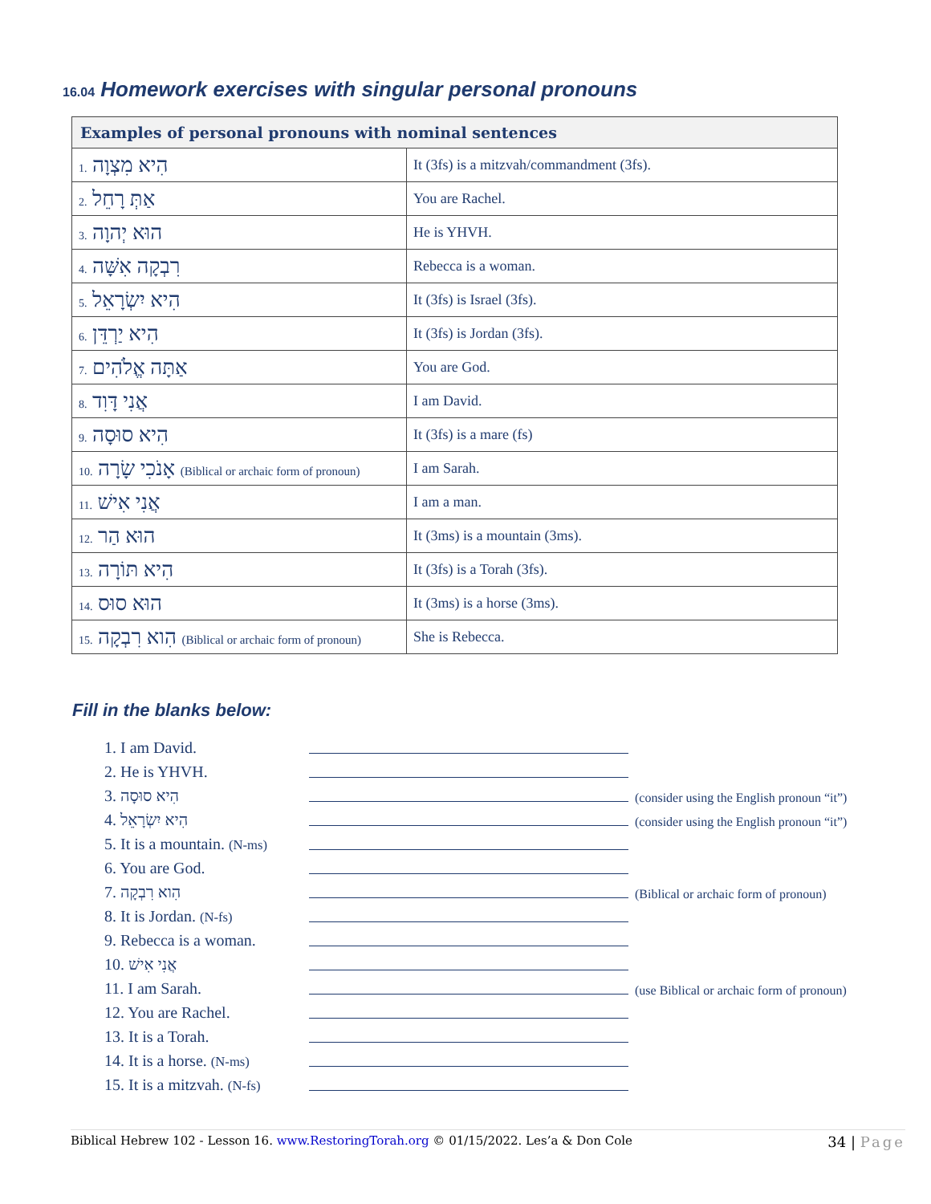16.04 Homework exercises with singular personal pronouns
| Examples of personal pronouns with nominal sentences | |
| --- | --- |
| 1. הִיא מִצְוָה | It (3fs) is a mitzvah/commandment (3fs). |
| 2. אַתְּ רָחֵל | You are Rachel. |
| 3. הוּא יְהוָה | He is YHVH. |
| 4. רִבְקָה אִשָּׁה | Rebecca is a woman. |
| 5. הִיא יִשְׂרָאֵל | It (3fs) is Israel (3fs). |
| 6. הִיא יַרְדֵּן | It (3fs) is Jordan (3fs). |
| 7. אַתָּה אֱלֹהִים | You are God. |
| 8. אֲנִי דָּוִד | I am David. |
| 9. הִיא סוּסָה | It (3fs) is a mare (fs) |
| 10. אָנֹכִי שָׂרָה (Biblical or archaic form of pronoun) | I am Sarah. |
| 11. אֲנִי אִישׁ | I am a man. |
| 12. הוּא הַר | It (3ms) is a mountain (3ms). |
| 13. הִיא תּוֹרָה | It (3fs) is a Torah (3fs). |
| 14. הוּא סוּס | It (3ms) is a horse (3ms). |
| 15. הִוא רִבְקָה (Biblical or archaic form of pronoun) | She is Rebecca. |
Fill in the blanks below:
1. I am David.
2. He is YHVH.
3. הִיא סוּסָה (consider using the English pronoun “it”)
4. הִיא יִשְׂרָאֵל (consider using the English pronoun “it”)
5. It is a mountain. (N-ms)
6. You are God.
7. הִוא רִבְקָה (Biblical or archaic form of pronoun)
8. It is Jordan. (N-fs)
9. Rebecca is a woman.
10. אֲנִי אִישׁ
11. I am Sarah. (use Biblical or archaic form of pronoun)
12. You are Rachel.
13. It is a Torah.
14. It is a horse. (N-ms)
15. It is a mitzvah. (N-fs)
Biblical Hebrew 102 - Lesson 16. www.RestoringTorah.org © 01/15/2022. Les’a & Don Cole 34 | Page